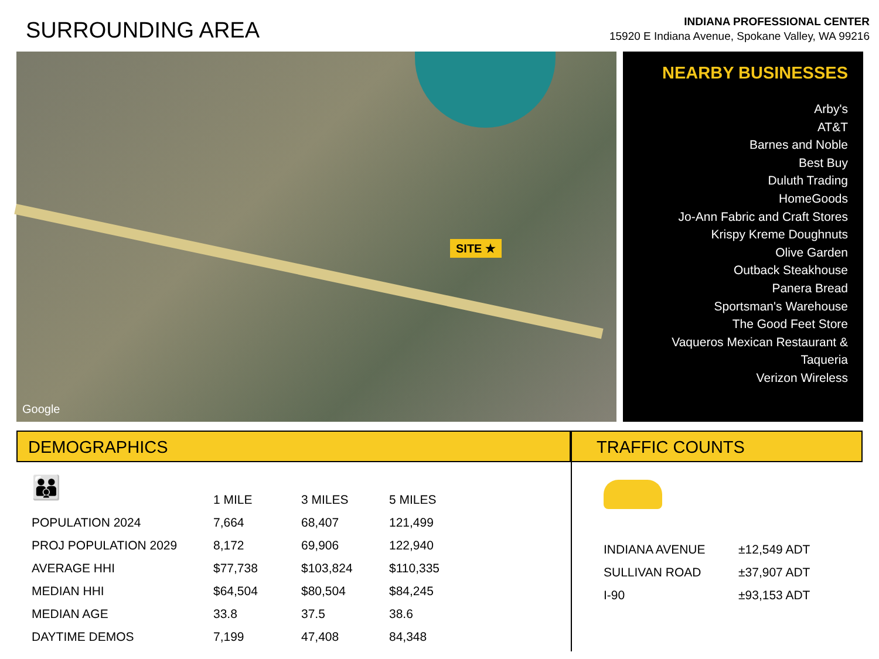SURROUNDING AREA
INDIANA PROFESSIONAL CENTER
15920 E Indiana Avenue, Spokane Valley, WA 99216
SITE ★
Google
NEARBY BUSINESSES
Arby's
AT&T
Barnes and Noble
Best Buy
Duluth Trading
HomeGoods
Jo-Ann Fabric and Craft Stores
Krispy Kreme Doughnuts
Olive Garden
Outback Steakhouse
Panera Bread
Sportsman's Warehouse
The Good Feet Store
Vaqueros Mexican Restaurant &
Taqueria
Verizon Wireless
DEMOGRAPHICS
👪
| | 1 MILE | 3 MILES | 5 MILES |
| --- | --- | --- | --- |
| POPULATION 2024 | 7,664 | 68,407 | 121,499 |
| PROJ POPULATION 2029 | 8,172 | 69,906 | 122,940 |
| AVERAGE HHI | $77,738 | $103,824 | $110,335 |
| MEDIAN HHI | $64,504 | $80,504 | $84,245 |
| MEDIAN AGE | 33.8 | 37.5 | 38.6 |
| DAYTIME DEMOS | 7,199 | 47,408 | 84,348 |
TRAFFIC COUNTS
| INDIANA AVENUE | ±12,549 ADT |
| SULLIVAN ROAD | ±37,907 ADT |
| I-90 | ±93,153 ADT |